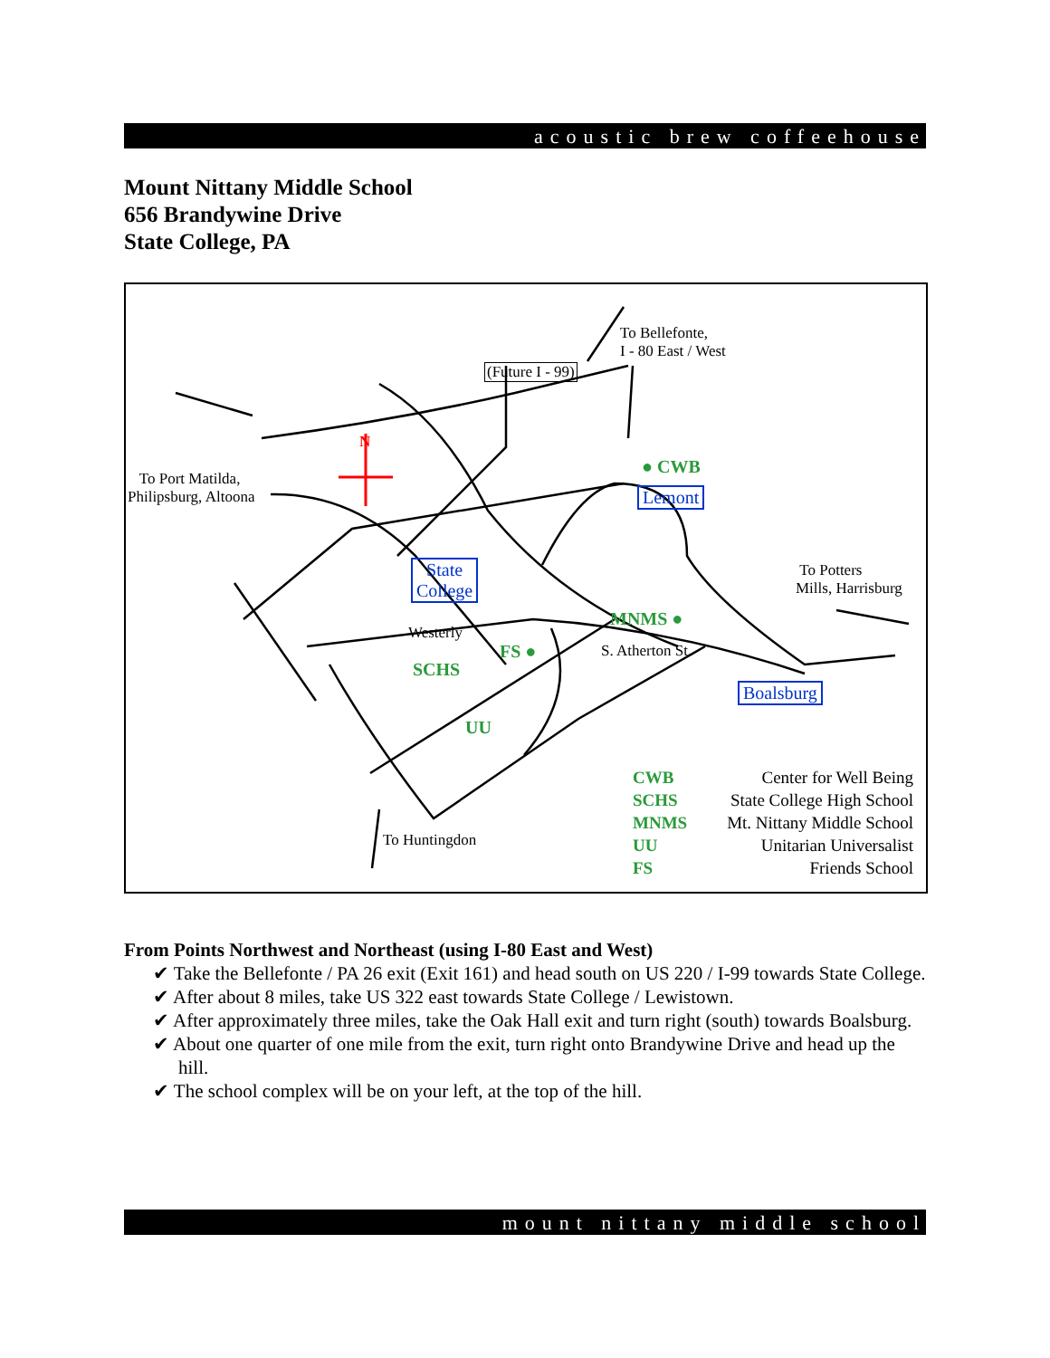acoustic brew coffeehouse
Mount Nittany Middle School
656 Brandywine Drive
State College, PA
To Bellefonte,
I - 80 East / West
(Future I - 99)
To Port Matilda,
Philipsburg, Altoona
N
● CWB
Lemont
State
College
To Potters
Mills, Harrisburg
MNMS ●
S. Atherton St.
Westerly
FS ●
SCHS
UU
Boalsburg
To Huntingdon
CWB Center for Well Being
SCHS State College High School
MNMS Mt. Nittany Middle School
UU Unitarian Universalist
FS Friends School
From Points Northwest and Northeast (using I-80 East and West)
✔ Take the Bellefonte / PA 26 exit (Exit 161) and head south on US 220 / I-99 towards State College.
✔ After about 8 miles, take US 322 east towards State College / Lewistown.
✔ After approximately three miles, take the Oak Hall exit and turn right (south) towards Boalsburg.
✔ About one quarter of one mile from the exit, turn right onto Brandywine Drive and head up the hill.
✔ The school complex will be on your left, at the top of the hill.
mount nittany middle school